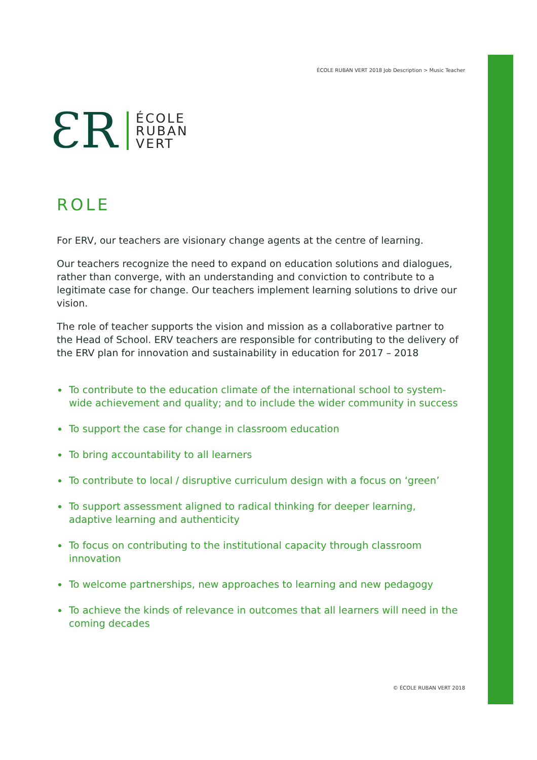ÉCOLE RUBAN VERT 2018 Job Description > Music Teacher
ƐR
ÉCOLE
RUBAN
VERT
ROLE
For ERV, our teachers are visionary change agents at the centre of learning.
Our teachers recognize the need to expand on education solutions and dialogues, rather than converge, with an understanding and conviction to contribute to a legitimate case for change. Our teachers implement learning solutions to drive our vision.
The role of teacher supports the vision and mission as a collaborative partner to the Head of School. ERV teachers are responsible for contributing to the delivery of the ERV plan for innovation and sustainability in education for 2017 – 2018
To contribute to the education climate of the international school to system-wide achievement and quality; and to include the wider community in success
To support the case for change in classroom education
To bring accountability to all learners
To contribute to local / disruptive curriculum design with a focus on ‘green’
To support assessment aligned to radical thinking for deeper learning, adaptive learning and authenticity
To focus on contributing to the institutional capacity through classroom innovation
To welcome partnerships, new approaches to learning and new pedagogy
To achieve the kinds of relevance in outcomes that all learners will need in the coming decades
© ÉCOLE RUBAN VERT 2018